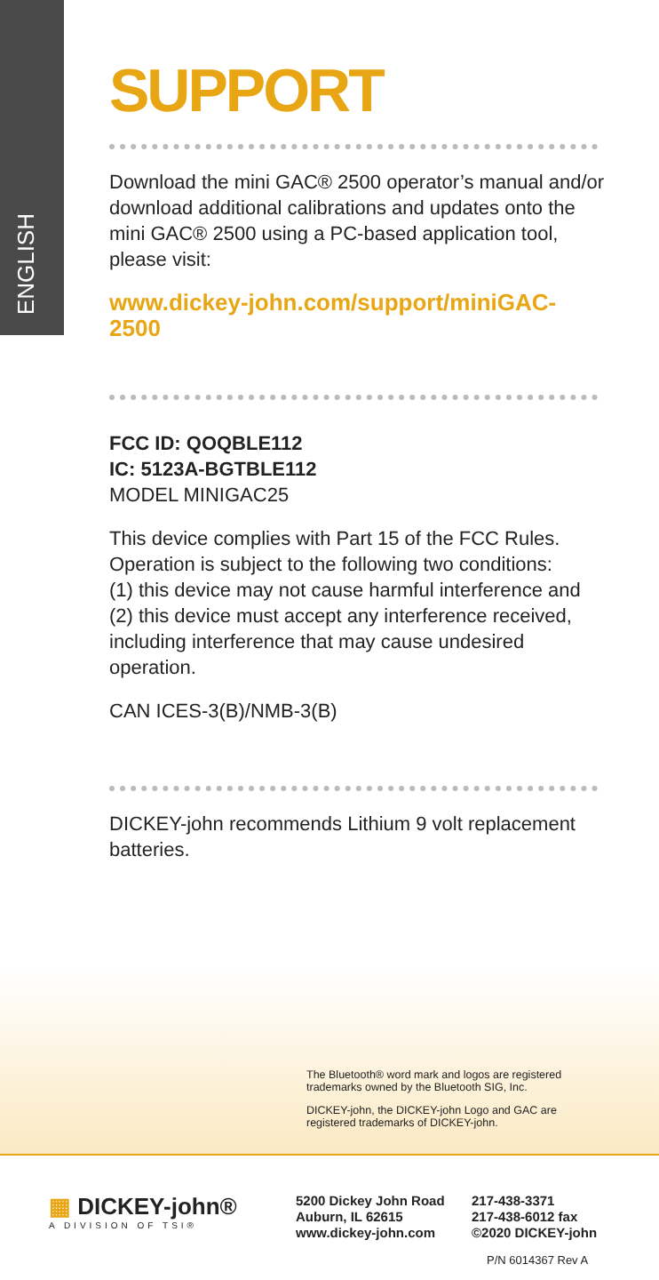ENGLISH
SUPPORT
Download the mini GAC® 2500 operator’s manual and/or download additional calibrations and updates onto the mini GAC® 2500 using a PC-based application tool, please visit:
www.dickey-john.com/support/miniGAC-2500
FCC ID: QOQBLE112
IC: 5123A-BGTBLE112
MODEL MINIGAC25
This device complies with Part 15 of the FCC Rules. Operation is subject to the following two conditions:
(1) this device may not cause harmful interference and
(2) this device must accept any interference received, including interference that may cause undesired operation.
CAN ICES-3(B)/NMB-3(B)
DICKEY-john recommends Lithium 9 volt replacement batteries.
The Bluetooth® word mark and logos are registered trademarks owned by the Bluetooth SIG, Inc.
DICKEY-john, the DICKEY-john Logo and GAC are registered trademarks of DICKEY-john.
▦ DICKEY-john®
A DIVISION OF TSI®
5200 Dickey John Road
Auburn, IL 62615
www.dickey-john.com
217-438-3371
217-438-6012 fax
©2020 DICKEY-john
P/N 6014367 Rev A